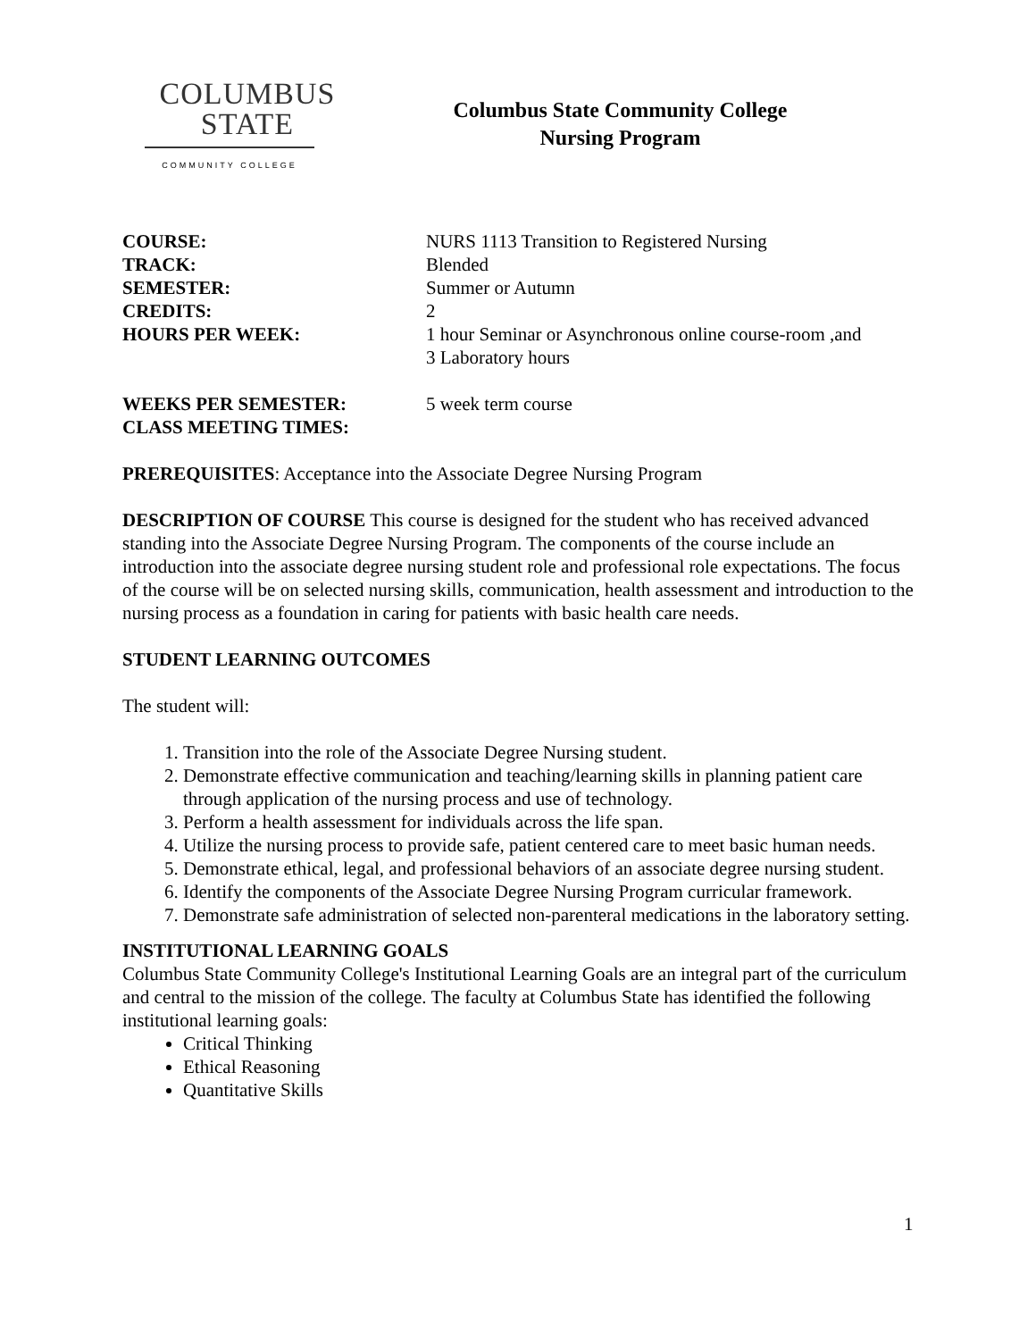COLUMBUS
STATE
COMMUNITY COLLEGE
Columbus State Community College
Nursing Program
COURSE: NURS 1113 Transition to Registered Nursing
TRACK: Blended
SEMESTER: Summer or Autumn
CREDITS: 2
HOURS PER WEEK: 1 hour Seminar or Asynchronous online course-room ,and
3 Laboratory hours
WEEKS PER SEMESTER: 5 week term course
CLASS MEETING TIMES:
PREREQUISITES: Acceptance into the Associate Degree Nursing Program
DESCRIPTION OF COURSE This course is designed for the student who has received advanced standing into the Associate Degree Nursing Program. The components of the course include an introduction into the associate degree nursing student role and professional role expectations. The focus of the course will be on selected nursing skills, communication, health assessment and introduction to the nursing process as a foundation in caring for patients with basic health care needs.
STUDENT LEARNING OUTCOMES
The student will:
1. Transition into the role of the Associate Degree Nursing student.
2. Demonstrate effective communication and teaching/learning skills in planning patient care through application of the nursing process and use of technology.
3. Perform a health assessment for individuals across the life span.
4. Utilize the nursing process to provide safe, patient centered care to meet basic human needs.
5. Demonstrate ethical, legal, and professional behaviors of an associate degree nursing student.
6. Identify the components of the Associate Degree Nursing Program curricular framework.
7. Demonstrate safe administration of selected non-parenteral medications in the laboratory setting.
INSTITUTIONAL LEARNING GOALS
Columbus State Community College's Institutional Learning Goals are an integral part of the curriculum and central to the mission of the college. The faculty at Columbus State has identified the following institutional learning goals:
Critical Thinking
Ethical Reasoning
Quantitative Skills
1